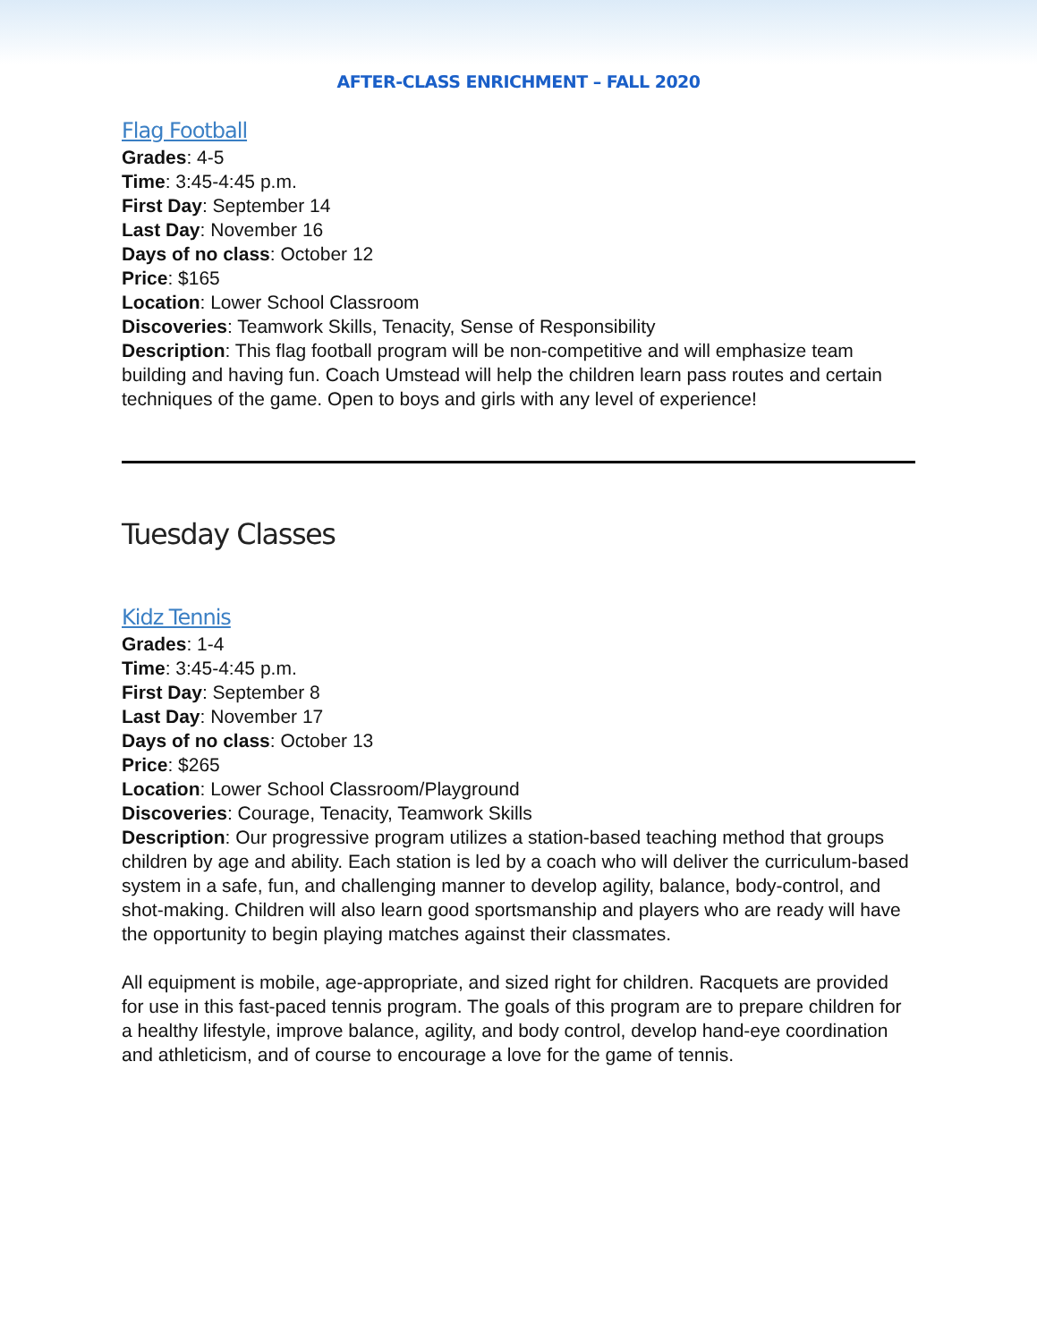AFTER-CLASS ENRICHMENT – FALL 2020
Flag Football
Grades: 4-5
Time: 3:45-4:45 p.m.
First Day: September 14
Last Day: November 16
Days of no class: October 12
Price: $165
Location: Lower School Classroom
Discoveries: Teamwork Skills, Tenacity, Sense of Responsibility
Description: This flag football program will be non-competitive and will emphasize team building and having fun. Coach Umstead will help the children learn pass routes and certain techniques of the game. Open to boys and girls with any level of experience!
Tuesday Classes
Kidz Tennis
Grades: 1-4
Time: 3:45-4:45 p.m.
First Day: September 8
Last Day: November 17
Days of no class: October 13
Price: $265
Location: Lower School Classroom/Playground
Discoveries: Courage, Tenacity, Teamwork Skills
Description: Our progressive program utilizes a station-based teaching method that groups children by age and ability. Each station is led by a coach who will deliver the curriculum-based system in a safe, fun, and challenging manner to develop agility, balance, body-control, and shot-making. Children will also learn good sportsmanship and players who are ready will have the opportunity to begin playing matches against their classmates.
All equipment is mobile, age-appropriate, and sized right for children. Racquets are provided for use in this fast-paced tennis program. The goals of this program are to prepare children for a healthy lifestyle, improve balance, agility, and body control, develop hand-eye coordination and athleticism, and of course to encourage a love for the game of tennis.